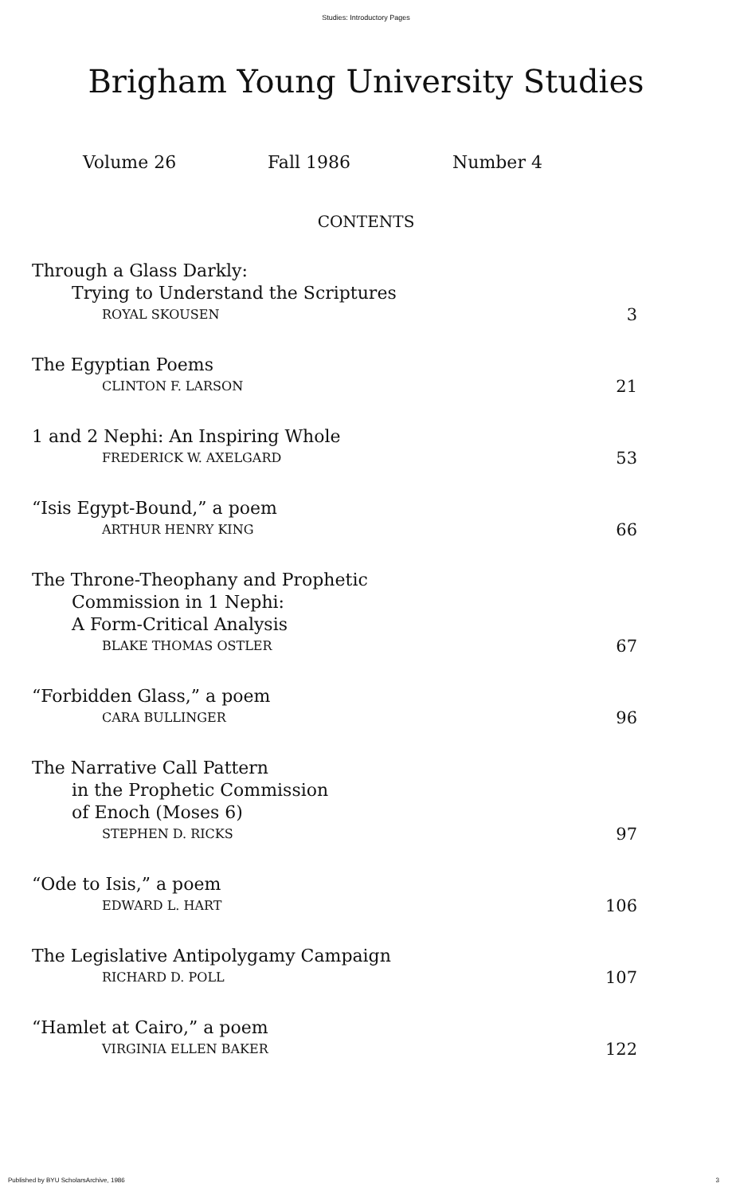Studies: Introductory Pages
Brigham Young University Studies
Volume 26 Fall 1986 Number 4
CONTENTS
Through a Glass Darkly:
Trying to Understand the Scriptures
ROYAL SKOUSEN 3
The Egyptian Poems
CLINTON F. LARSON 21
1 and 2 Nephi: An Inspiring Whole
FREDERICK W. AXELGARD 53
“Isis Egypt-Bound,” a poem
ARTHUR HENRY KING 66
The Throne-Theophany and Prophetic
Commission in 1 Nephi:
A Form-Critical Analysis
BLAKE THOMAS OSTLER 67
“Forbidden Glass,” a poem
CARA BULLINGER 96
The Narrative Call Pattern
in the Prophetic Commission
of Enoch (Moses 6)
STEPHEN D. RICKS 97
“Ode to Isis,” a poem
EDWARD L. HART 106
The Legislative Antipolygamy Campaign
RICHARD D. POLL 107
“Hamlet at Cairo,” a poem
VIRGINIA ELLEN BAKER 122
Published by BYU ScholarsArchive, 1986 3